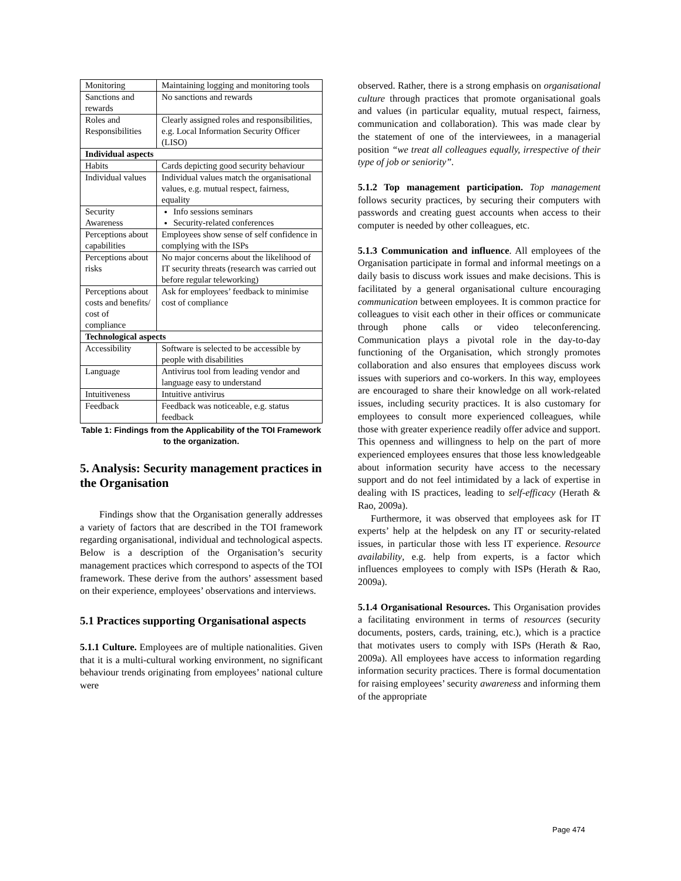| Monitoring | Maintaining logging and monitoring tools |
| Sanctions and rewards | No sanctions and rewards |
| Roles and Responsibilities | Clearly assigned roles and responsibilities, e.g. Local Information Security Officer (LISO) |
| Individual aspects | |
| Habits | Cards depicting good security behaviour |
| Individual values | Individual values match the organisational values, e.g. mutual respect, fairness, equality |
| Security Awareness | Info sessions seminars Security-related conferences |
| Perceptions about capabilities | Employees show sense of self confidence in complying with the ISPs |
| Perceptions about risks | No major concerns about the likelihood of IT security threats (research was carried out before regular teleworking) |
| Perceptions about costs and benefits/ cost of compliance | Ask for employees’ feedback to minimise cost of compliance |
| Technological aspects | |
| Accessibility | Software is selected to be accessible by people with disabilities |
| Language | Antivirus tool from leading vendor and language easy to understand |
| Intuitiveness | Intuitive antivirus |
| Feedback | Feedback was noticeable, e.g. status feedback |
Table 1: Findings from the Applicability of the TOI Framework to the organization.
5. Analysis: Security management practices in the Organisation
Findings show that the Organisation generally addresses a variety of factors that are described in the TOI framework regarding organisational, individual and technological aspects. Below is a description of the Organisation’s security management practices which correspond to aspects of the TOI framework. These derive from the authors’ assessment based on their experience, employees’ observations and interviews.
5.1 Practices supporting Organisational aspects
5.1.1 Culture. Employees are of multiple nationalities. Given that it is a multi-cultural working environment, no significant behaviour trends originating from employees’ national culture were
observed. Rather, there is a strong emphasis on organisational culture through practices that promote organisational goals and values (in particular equality, mutual respect, fairness, communication and collaboration). This was made clear by the statement of one of the interviewees, in a managerial position “we treat all colleagues equally, irrespective of their type of job or seniority”.
5.1.2 Top management participation. Top management follows security practices, by securing their computers with passwords and creating guest accounts when access to their computer is needed by other colleagues, etc.
5.1.3 Communication and influence. All employees of the Organisation participate in formal and informal meetings on a daily basis to discuss work issues and make decisions. This is facilitated by a general organisational culture encouraging communication between employees. It is common practice for colleagues to visit each other in their offices or communicate through phone calls or video teleconferencing. Communication plays a pivotal role in the day-to-day functioning of the Organisation, which strongly promotes collaboration and also ensures that employees discuss work issues with superiors and co-workers. In this way, employees are encouraged to share their knowledge on all work-related issues, including security practices. It is also customary for employees to consult more experienced colleagues, while those with greater experience readily offer advice and support. This openness and willingness to help on the part of more experienced employees ensures that those less knowledgeable about information security have access to the necessary support and do not feel intimidated by a lack of expertise in dealing with IS practices, leading to self-efficacy (Herath & Rao, 2009a).
Furthermore, it was observed that employees ask for IT experts’ help at the helpdesk on any IT or security-related issues, in particular those with less IT experience. Resource availability, e.g. help from experts, is a factor which influences employees to comply with ISPs (Herath & Rao, 2009a).
5.1.4 Organisational Resources. This Organisation provides a facilitating environment in terms of resources (security documents, posters, cards, training, etc.), which is a practice that motivates users to comply with ISPs (Herath & Rao, 2009a). All employees have access to information regarding information security practices. There is formal documentation for raising employees’ security awareness and informing them of the appropriate
Page 474